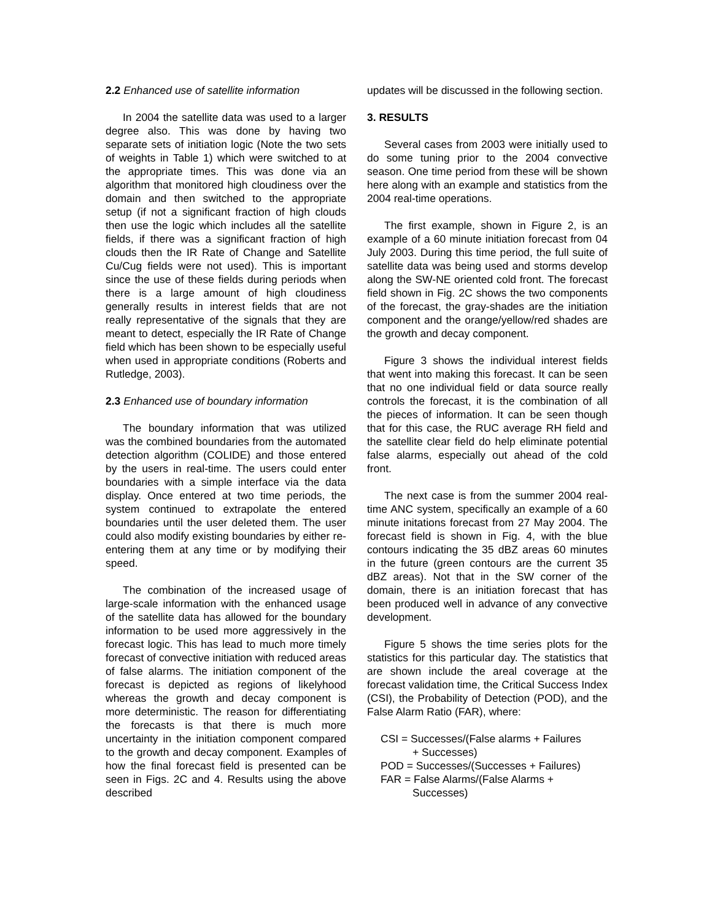2.2 Enhanced use of satellite information
In 2004 the satellite data was used to a larger degree also. This was done by having two separate sets of initiation logic (Note the two sets of weights in Table 1) which were switched to at the appropriate times. This was done via an algorithm that monitored high cloudiness over the domain and then switched to the appropriate setup (if not a significant fraction of high clouds then use the logic which includes all the satellite fields, if there was a significant fraction of high clouds then the IR Rate of Change and Satellite Cu/Cug fields were not used). This is important since the use of these fields during periods when there is a large amount of high cloudiness generally results in interest fields that are not really representative of the signals that they are meant to detect, especially the IR Rate of Change field which has been shown to be especially useful when used in appropriate conditions (Roberts and Rutledge, 2003).
2.3 Enhanced use of boundary information
The boundary information that was utilized was the combined boundaries from the automated detection algorithm (COLIDE) and those entered by the users in real-time. The users could enter boundaries with a simple interface via the data display. Once entered at two time periods, the system continued to extrapolate the entered boundaries until the user deleted them. The user could also modify existing boundaries by either re-entering them at any time or by modifying their speed.
The combination of the increased usage of large-scale information with the enhanced usage of the satellite data has allowed for the boundary information to be used more aggressively in the forecast logic. This has lead to much more timely forecast of convective initiation with reduced areas of false alarms. The initiation component of the forecast is depicted as regions of likelyhood whereas the growth and decay component is more deterministic. The reason for differentiating the forecasts is that there is much more uncertainty in the initiation component compared to the growth and decay component. Examples of how the final forecast field is presented can be seen in Figs. 2C and 4. Results using the above described
updates will be discussed in the following section.
3. RESULTS
Several cases from 2003 were initially used to do some tuning prior to the 2004 convective season. One time period from these will be shown here along with an example and statistics from the 2004 real-time operations.
The first example, shown in Figure 2, is an example of a 60 minute initiation forecast from 04 July 2003. During this time period, the full suite of satellite data was being used and storms develop along the SW-NE oriented cold front. The forecast field shown in Fig. 2C shows the two components of the forecast, the gray-shades are the initiation component and the orange/yellow/red shades are the growth and decay component.
Figure 3 shows the individual interest fields that went into making this forecast. It can be seen that no one individual field or data source really controls the forecast, it is the combination of all the pieces of information. It can be seen though that for this case, the RUC average RH field and the satellite clear field do help eliminate potential false alarms, especially out ahead of the cold front.
The next case is from the summer 2004 real-time ANC system, specifically an example of a 60 minute initations forecast from 27 May 2004. The forecast field is shown in Fig. 4, with the blue contours indicating the 35 dBZ areas 60 minutes in the future (green contours are the current 35 dBZ areas). Not that in the SW corner of the domain, there is an initiation forecast that has been produced well in advance of any convective development.
Figure 5 shows the time series plots for the statistics for this particular day. The statistics that are shown include the areal coverage at the forecast validation time, the Critical Success Index (CSI), the Probability of Detection (POD), and the False Alarm Ratio (FAR), where:
CSI = Successes/(False alarms + Failures
+ Successes)
POD = Successes/(Successes + Failures)
FAR = False Alarms/(False Alarms +
Successes)